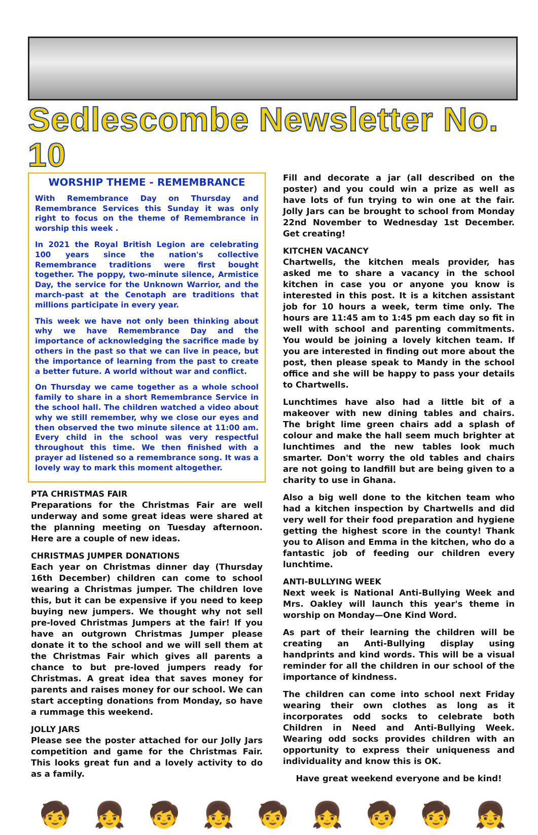Sedlescombe Newsletter No. 10
WORSHIP THEME - REMEMBRANCE
With Remembrance Day on Thursday and Remembrance Services this Sunday it was only right to focus on the theme of Remembrance in worship this week .
In 2021 the Royal British Legion are celebrating 100 years since the nation's collective Remembrance traditions were first bought together. The poppy, two-minute silence, Armistice Day, the service for the Unknown Warrior, and the march-past at the Cenotaph are traditions that millions participate in every year.
This week we have not only been thinking about why we have Remembrance Day and the importance of acknowledging the sacrifice made by others in the past so that we can live in peace, but the importance of learning from the past to create a better future. A world without war and conflict.
On Thursday we came together as a whole school family to share in a short Remembrance Service in the school hall. The children watched a video about why we still remember, why we close our eyes and then observed the two minute silence at 11:00 am. Every child in the school was very respectful throughout this time. We then finished with a prayer ad listened so a remembrance song. It was a lovely way to mark this moment altogether.
PTA CHRISTMAS FAIR
Preparations for the Christmas Fair are well underway and some great ideas were shared at the planning meeting on Tuesday afternoon. Here are a couple of new ideas.
CHRISTMAS JUMPER DONATIONS
Each year on Christmas dinner day (Thursday 16th December) children can come to school wearing a Christmas jumper. The children love this, but it can be expensive if you need to keep buying new jumpers. We thought why not sell pre-loved Christmas Jumpers at the fair! If you have an outgrown Christmas Jumper please donate it to the school and we will sell them at the Christmas Fair which gives all parents a chance to but pre-loved jumpers ready for Christmas. A great idea that saves money for parents and raises money for our school. We can start accepting donations from Monday, so have a rummage this weekend.
JOLLY JARS
Please see the poster attached for our Jolly Jars competition and game for the Christmas Fair. This looks great fun and a lovely activity to do as a family.
Fill and decorate a jar (all described on the poster) and you could win a prize as well as have lots of fun trying to win one at the fair. Jolly Jars can be brought to school from Monday 22nd November to Wednesday 1st December. Get creating!
KITCHEN VACANCY
Chartwells, the kitchen meals provider, has asked me to share a vacancy in the school kitchen in case you or anyone you know is interested in this post. It is a kitchen assistant job for 10 hours a week, term time only. The hours are 11:45 am to 1:45 pm each day so fit in well with school and parenting commitments. You would be joining a lovely kitchen team. If you are interested in finding out more about the post, then please speak to Mandy in the school office and she will be happy to pass your details to Chartwells.
Lunchtimes have also had a little bit of a makeover with new dining tables and chairs. The bright lime green chairs add a splash of colour and make the hall seem much brighter at lunchtimes and the new tables look much smarter. Don't worry the old tables and chairs are not going to landfill but are being given to a charity to use in Ghana.
Also a big well done to the kitchen team who had a kitchen inspection by Chartwells and did very well for their food preparation and hygiene getting the highest score in the county! Thank you to Alison and Emma in the kitchen, who do a fantastic job of feeding our children every lunchtime.
ANTI-BULLYING WEEK
Next week is National Anti-Bullying Week and Mrs. Oakley will launch this year's theme in worship on Monday—One Kind Word.
As part of their learning the children will be creating an Anti-Bullying display using handprints and kind words. This will be a visual reminder for all the children in our school of the importance of kindness.
The children can come into school next Friday wearing their own clothes as long as it incorporates odd socks to celebrate both Children in Need and Anti-Bullying Week. Wearing odd socks provides children with an opportunity to express their uniqueness and individuality and know this is OK.
Have great weekend everyone and be kind!
🧒 👧 🧒 👧 🧒 👧 🧒 🧒 👧